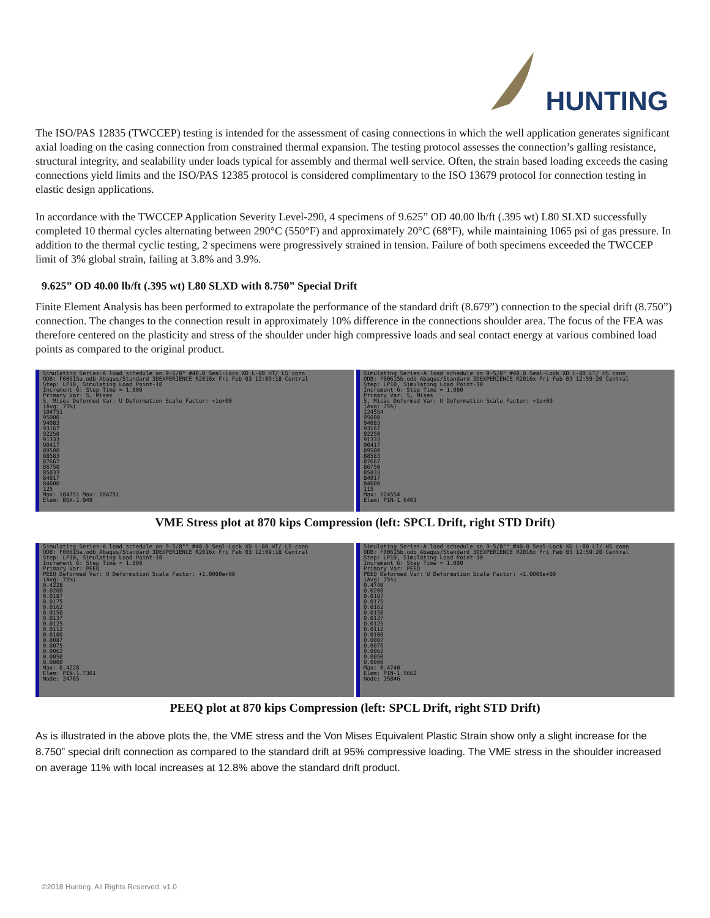HUNTING
The ISO/PAS 12835 (TWCCEP) testing is intended for the assessment of casing connections in which the well application generates significant axial loading on the casing connection from constrained thermal expansion. The testing protocol assesses the connection’s galling resistance, structural integrity, and sealability under loads typical for assembly and thermal well service. Often, the strain based loading exceeds the casing connections yield limits and the ISO/PAS 12385 protocol is considered complimentary to the ISO 13679 protocol for connection testing in elastic design applications.
In accordance with the TWCCEP Application Severity Level-290, 4 specimens of 9.625” OD 40.00 lb/ft (.395 wt) L80 SLXD successfully completed 10 thermal cycles alternating between 290°C (550°F) and approximately 20°C (68°F), while maintaining 1065 psi of gas pressure. In addition to the thermal cyclic testing, 2 specimens were progressively strained in tension. Failure of both specimens exceeded the TWCCEP limit of 3% global strain, failing at 3.8% and 3.9%.
9.625” OD 40.00 lb/ft (.395 wt) L80 SLXD with 8.750” Special Drift
Finite Element Analysis has been performed to extrapolate the performance of the standard drift (8.679”) connection to the special drift (8.750”) connection. The changes to the connection result in approximately 10% difference in the connections shoulder area. The focus of the FEA was therefore centered on the plasticity and stress of the shoulder under high compressive loads and seal contact energy at various combined load points as compared to the original product.
Simulating Series-A load schedule on 9-5/8" #40.0 Seal-Lock XD L-80 HT/ LS conn
ODB: F00615a.odb Abaqus/Standard 3DEXPERIENCE R2016x Fri Feb 03 12:09:18 Central
Step: LP10, Simulating Load Point-10
Increment 6: Step Time = 1.000
Primary Var: S, Mises
S, Mises Deformed Var: U Deformation Scale Factor: +1e+00
(Avg: 75%)
104751
95000
94083
93167
92250
91333
90417
89500
88583
87667
86750
85833
84917
84000
125
Max: 104751 Max: 104751
Elem: BOX-1.949
Simulating Series-A load schedule on 9-5/8" #40.0 Seal-Lock XD L-80 LT/ HS conn
ODB: F00615b.odb Abaqus/Standard 3DEXPERIENCE R2016x Fri Feb 03 12:59:20 Central
Step: LP10, Simulating Load Point-10
Increment 6: Step Time = 1.000
Primary Var: S, Mises
S, Mises Deformed Var: U Deformation Scale Factor: +1e+00
(Avg: 75%)
124554
95000
94083
93167
92250
91333
90417
89500
88583
87667
86750
85833
84917
84000
115
Max: 124554
Elem: PIN-1.6401
VME Stress plot at 870 kips Compression (left: SPCL Drift, right STD Drift)
Simulating Series-A load schedule on 9-5/8"" #40.0 Seal-Lock XD L-80 HT/ LS conn
ODB: F00615a.odb Abaqus/Standard 3DEXPERIENCE R2016x Fri Feb 03 12:09:18 Central
Step: LP10, Simulating Load Point-10
Increment 6: Step Time = 1.000
Primary Var: PEEQ
PEEQ Deformed Var: U Deformation Scale Factor: +1.0000e+00
(Avg: 75%)
0.4228
0.0200
0.0187
0.0175
0.0162
0.0150
0.0137
0.0125
0.0112
0.0100
0.0087
0.0075
0.0062
0.0050
0.0000
Max: 0.4228
Elem: PIN-1.7361
Node: 24765
Simulating Series-A load schedule on 9-5/8"" #40.0 Seal-Lock XD L-80 LT/ HS conn
ODB: F00615b.odb Abaqus/Standard 3DEXPERIENCE R2016x Fri Feb 03 12:59:20 Central
Step: LP10, Simulating Load Point-10
Increment 6: Step Time = 1.000
Primary Var: PEEQ
PEEQ Deformed Var: U Deformation Scale Factor: +1.0000e+00
(Avg: 75%)
0.4740
0.0200
0.0187
0.0175
0.0162
0.0150
0.0137
0.0125
0.0112
0.0100
0.0087
0.0075
0.0062
0.0050
0.0000
Max: 0.4740
Elem: PIN-1.5662
Node: 15846
PEEQ plot at 870 kips Compression (left: SPCL Drift, right STD Drift)
As is illustrated in the above plots the, the VME stress and the Von Mises Equivalent Plastic Strain show only a slight increase for the 8.750” special drift connection as compared to the standard drift at 95% compressive loading. The VME stress in the shoulder increased on average 11% with local increases at 12.8% above the standard drift product.
©2018 Hunting. All Rights Reserved. v1.0